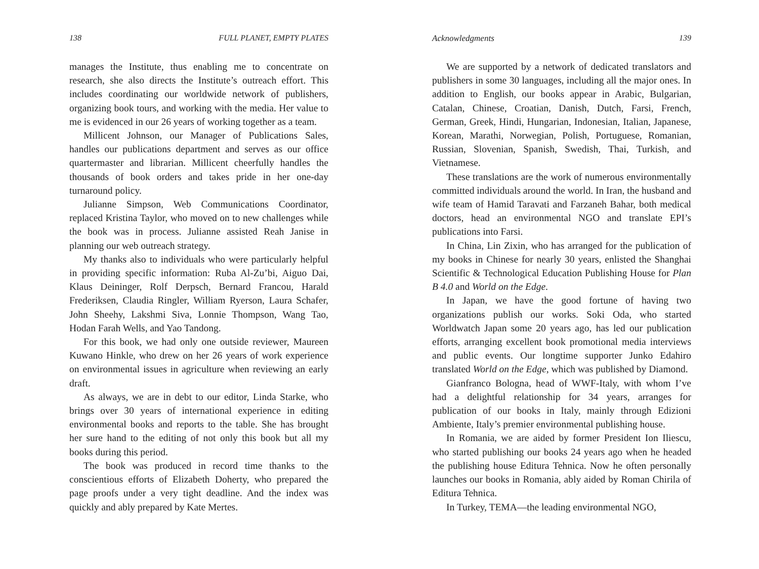138 FULL PLANET, EMPTY PLATES
manages the Institute, thus enabling me to concentrate on research, she also directs the Institute’s outreach effort. This includes coordinating our worldwide network of publishers, organizing book tours, and working with the media. Her value to me is evidenced in our 26 years of working together as a team.
Millicent Johnson, our Manager of Publications Sales, handles our publications department and serves as our office quartermaster and librarian. Millicent cheerfully handles the thousands of book orders and takes pride in her one-day turnaround policy.
Julianne Simpson, Web Communications Coordinator, replaced Kristina Taylor, who moved on to new challenges while the book was in process. Julianne assisted Reah Janise in planning our web outreach strategy.
My thanks also to individuals who were particularly helpful in providing specific information: Ruba Al-Zu’bi, Aiguo Dai, Klaus Deininger, Rolf Derpsch, Bernard Francou, Harald Frederiksen, Claudia Ringler, William Ryerson, Laura Schafer, John Sheehy, Lakshmi Siva, Lonnie Thompson, Wang Tao, Hodan Farah Wells, and Yao Tandong.
For this book, we had only one outside reviewer, Maureen Kuwano Hinkle, who drew on her 26 years of work experience on environmental issues in agriculture when reviewing an early draft.
As always, we are in debt to our editor, Linda Starke, who brings over 30 years of international experience in editing environmental books and reports to the table. She has brought her sure hand to the editing of not only this book but all my books during this period.
The book was produced in record time thanks to the conscientious efforts of Elizabeth Doherty, who prepared the page proofs under a very tight deadline. And the index was quickly and ably prepared by Kate Mertes.
Acknowledgments 139
We are supported by a network of dedicated translators and publishers in some 30 languages, including all the major ones. In addition to English, our books appear in Arabic, Bulgarian, Catalan, Chinese, Croatian, Danish, Dutch, Farsi, French, German, Greek, Hindi, Hungarian, Indonesian, Italian, Japanese, Korean, Marathi, Norwegian, Polish, Portuguese, Romanian, Russian, Slovenian, Spanish, Swedish, Thai, Turkish, and Vietnamese.
These translations are the work of numerous environmentally committed individuals around the world. In Iran, the husband and wife team of Hamid Taravati and Farzaneh Bahar, both medical doctors, head an environmental NGO and translate EPI’s publications into Farsi.
In China, Lin Zixin, who has arranged for the publication of my books in Chinese for nearly 30 years, enlisted the Shanghai Scientific & Technological Education Publishing House for Plan B 4.0 and World on the Edge.
In Japan, we have the good fortune of having two organizations publish our works. Soki Oda, who started Worldwatch Japan some 20 years ago, has led our publication efforts, arranging excellent book promotional media interviews and public events. Our longtime supporter Junko Edahiro translated World on the Edge, which was published by Diamond.
Gianfranco Bologna, head of WWF-Italy, with whom I’ve had a delightful relationship for 34 years, arranges for publication of our books in Italy, mainly through Edizioni Ambiente, Italy’s premier environmental publishing house.
In Romania, we are aided by former President Ion Iliescu, who started publishing our books 24 years ago when he headed the publishing house Editura Tehnica. Now he often personally launches our books in Romania, ably aided by Roman Chirila of Editura Tehnica.
In Turkey, TEMA—the leading environmental NGO,